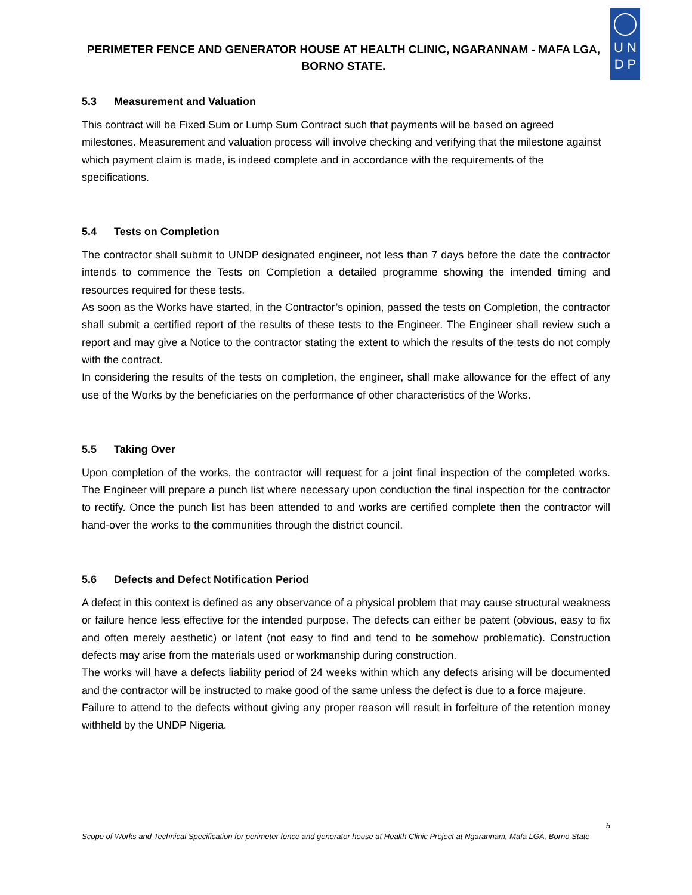PERIMETER FENCE AND GENERATOR HOUSE AT HEALTH CLINIC, NGARANNAM - MAFA LGA, BORNO STATE.
U N
D P
5.3 Measurement and Valuation
This contract will be Fixed Sum or Lump Sum Contract such that payments will be based on agreed milestones. Measurement and valuation process will involve checking and verifying that the milestone against which payment claim is made, is indeed complete and in accordance with the requirements of the specifications.
5.4 Tests on Completion
The contractor shall submit to UNDP designated engineer, not less than 7 days before the date the contractor intends to commence the Tests on Completion a detailed programme showing the intended timing and resources required for these tests.
As soon as the Works have started, in the Contractor’s opinion, passed the tests on Completion, the contractor shall submit a certified report of the results of these tests to the Engineer. The Engineer shall review such a report and may give a Notice to the contractor stating the extent to which the results of the tests do not comply with the contract.
In considering the results of the tests on completion, the engineer, shall make allowance for the effect of any use of the Works by the beneficiaries on the performance of other characteristics of the Works.
5.5 Taking Over
Upon completion of the works, the contractor will request for a joint final inspection of the completed works. The Engineer will prepare a punch list where necessary upon conduction the final inspection for the contractor to rectify. Once the punch list has been attended to and works are certified complete then the contractor will hand-over the works to the communities through the district council.
5.6 Defects and Defect Notification Period
A defect in this context is defined as any observance of a physical problem that may cause structural weakness or failure hence less effective for the intended purpose. The defects can either be patent (obvious, easy to fix and often merely aesthetic) or latent (not easy to find and tend to be somehow problematic). Construction defects may arise from the materials used or workmanship during construction.
The works will have a defects liability period of 24 weeks within which any defects arising will be documented and the contractor will be instructed to make good of the same unless the defect is due to a force majeure.
Failure to attend to the defects without giving any proper reason will result in forfeiture of the retention money withheld by the UNDP Nigeria.
5
Scope of Works and Technical Specification for perimeter fence and generator house at Health Clinic Project at Ngarannam, Mafa LGA, Borno State